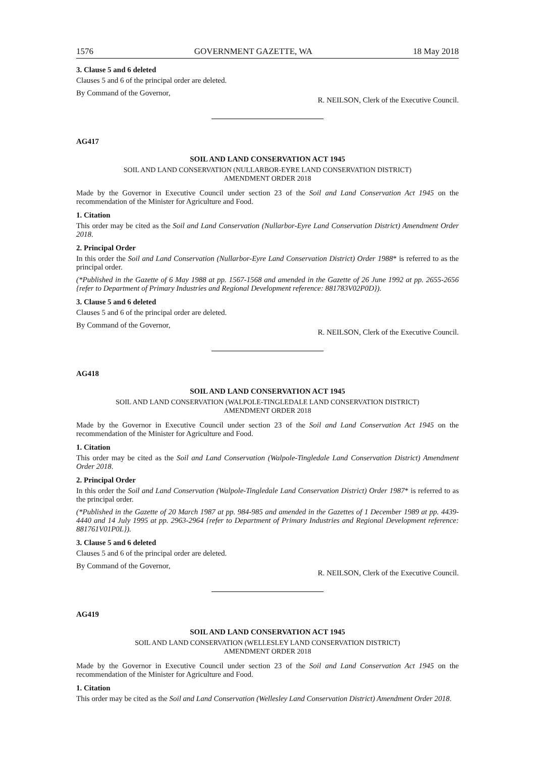1576 GOVERNMENT GAZETTE, WA 18 May 2018
3. Clause 5 and 6 deleted
Clauses 5 and 6 of the principal order are deleted.
By Command of the Governor, R. NEILSON, Clerk of the Executive Council.
AG417
SOIL AND LAND CONSERVATION ACT 1945
SOIL AND LAND CONSERVATION (NULLARBOR-EYRE LAND CONSERVATION DISTRICT)
AMENDMENT ORDER 2018
Made by the Governor in Executive Council under section 23 of the Soil and Land Conservation Act 1945 on the recommendation of the Minister for Agriculture and Food.
1. Citation
This order may be cited as the Soil and Land Conservation (Nullarbor-Eyre Land Conservation District) Amendment Order 2018.
2. Principal Order
In this order the Soil and Land Conservation (Nullarbor-Eyre Land Conservation District) Order 1988* is referred to as the principal order.
(*Published in the Gazette of 6 May 1988 at pp. 1567-1568 and amended in the Gazette of 26 June 1992 at pp. 2655-2656 {refer to Department of Primary Industries and Regional Development reference: 881783V02P0D}).
3. Clause 5 and 6 deleted
Clauses 5 and 6 of the principal order are deleted.
By Command of the Governor, R. NEILSON, Clerk of the Executive Council.
AG418
SOIL AND LAND CONSERVATION ACT 1945
SOIL AND LAND CONSERVATION (WALPOLE-TINGLEDALE LAND CONSERVATION DISTRICT)
AMENDMENT ORDER 2018
Made by the Governor in Executive Council under section 23 of the Soil and Land Conservation Act 1945 on the recommendation of the Minister for Agriculture and Food.
1. Citation
This order may be cited as the Soil and Land Conservation (Walpole-Tingledale Land Conservation District) Amendment Order 2018.
2. Principal Order
In this order the Soil and Land Conservation (Walpole-Tingledale Land Conservation District) Order 1987* is referred to as the principal order.
(*Published in the Gazette of 20 March 1987 at pp. 984-985 and amended in the Gazettes of 1 December 1989 at pp. 4439-4440 and 14 July 1995 at pp. 2963-2964 {refer to Department of Primary Industries and Regional Development reference: 881761V01P0L}).
3. Clause 5 and 6 deleted
Clauses 5 and 6 of the principal order are deleted.
By Command of the Governor, R. NEILSON, Clerk of the Executive Council.
AG419
SOIL AND LAND CONSERVATION ACT 1945
SOIL AND LAND CONSERVATION (WELLESLEY LAND CONSERVATION DISTRICT)
AMENDMENT ORDER 2018
Made by the Governor in Executive Council under section 23 of the Soil and Land Conservation Act 1945 on the recommendation of the Minister for Agriculture and Food.
1. Citation
This order may be cited as the Soil and Land Conservation (Wellesley Land Conservation District) Amendment Order 2018.